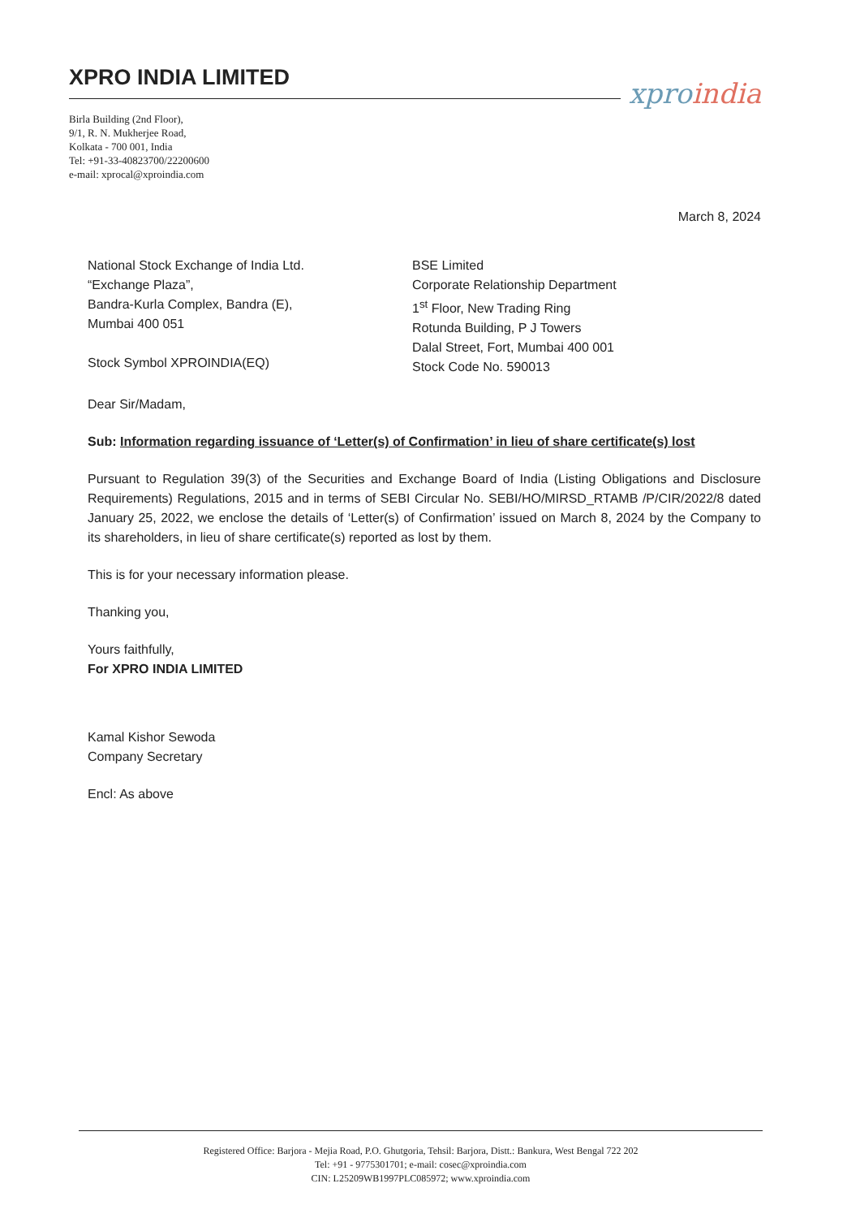XPRO INDIA LIMITED
Birla Building (2nd Floor),
9/1, R. N. Mukherjee Road,
Kolkata - 700 001, India
Tel: +91-33-40823700/22200600
e-mail: xprocal@xproindia.com
xproindia
March 8, 2024
National Stock Exchange of India Ltd.
“Exchange Plaza”,
Bandra-Kurla Complex, Bandra (E),
Mumbai 400 051
Stock Symbol XPROINDIA(EQ)
BSE Limited
Corporate Relationship Department
1<sup>st</sup> Floor, New Trading Ring
Rotunda Building, P J Towers
Dalal Street, Fort, Mumbai 400 001
Stock Code No. 590013
Dear Sir/Madam,
Sub: Information regarding issuance of ‘Letter(s) of Confirmation’ in lieu of share certificate(s) lost
Pursuant to Regulation 39(3) of the Securities and Exchange Board of India (Listing Obligations and Disclosure Requirements) Regulations, 2015 and in terms of SEBI Circular No. SEBI/HO/MIRSD_RTAMB /P/CIR/2022/8 dated January 25, 2022, we enclose the details of ‘Letter(s) of Confirmation’ issued on March 8, 2024 by the Company to its shareholders, in lieu of share certificate(s) reported as lost by them.
This is for your necessary information please.
Thanking you,
Yours faithfully,
For XPRO INDIA LIMITED
Kamal Kishor Sewoda
Company Secretary
Encl: As above
Registered Office: Barjora - Mejia Road, P.O. Ghutgoria, Tehsil: Barjora, Distt.: Bankura, West Bengal 722 202
Tel: +91 - 9775301701; e-mail: cosec@xproindia.com
CIN: L25209WB1997PLC085972; www.xproindia.com